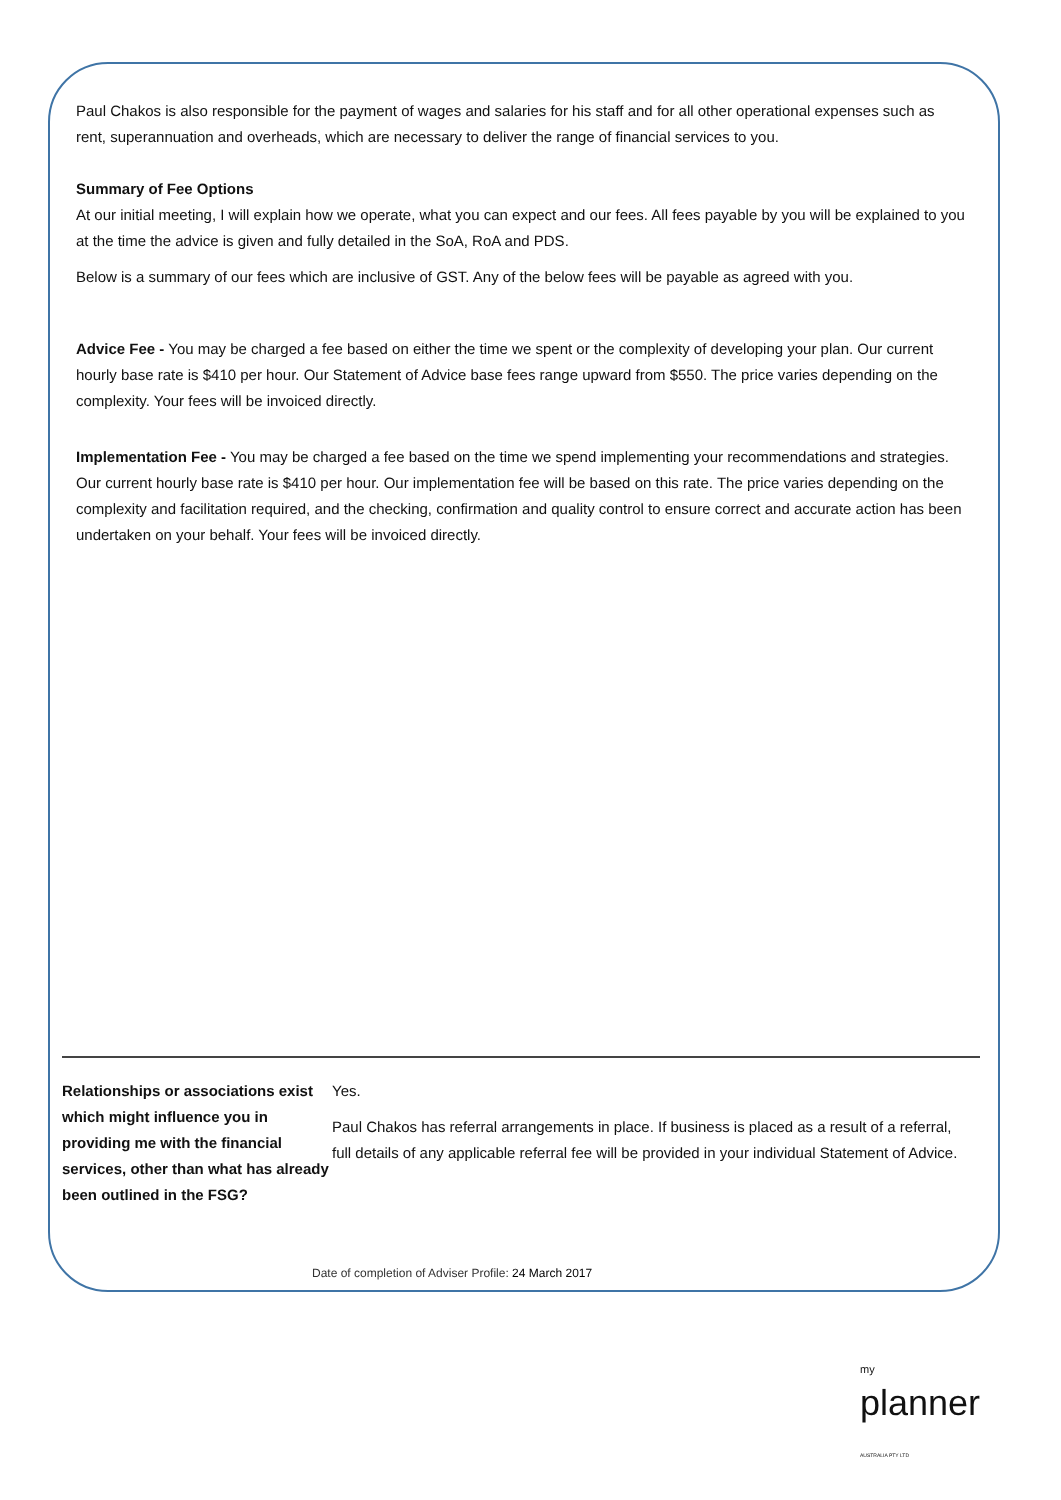Paul Chakos is also responsible for the payment of wages and salaries for his staff and for all other operational expenses such as rent, superannuation and overheads, which are necessary to deliver the range of financial services to you.
Summary of Fee Options
At our initial meeting, I will explain how we operate, what you can expect and our fees. All fees payable by you will be explained to you at the time the advice is given and fully detailed in the SoA, RoA and PDS.
Below is a summary of our fees which are inclusive of GST. Any of the below fees will be payable as agreed with you.
Advice Fee - You may be charged a fee based on either the time we spent or the complexity of developing your plan. Our current hourly base rate is $410 per hour. Our Statement of Advice base fees range upward from $550. The price varies depending on the complexity. Your fees will be invoiced directly.
Implementation Fee - You may be charged a fee based on the time we spend implementing your recommendations and strategies. Our current hourly base rate is $410 per hour. Our implementation fee will be based on this rate. The price varies depending on the complexity and facilitation required, and the checking, confirmation and quality control to ensure correct and accurate action has been undertaken on your behalf. Your fees will be invoiced directly.
Relationships or associations exist which might influence you in providing me with the financial services, other than what has already been outlined in the FSG?
Yes.
Paul Chakos has referral arrangements in place. If business is placed as a result of a referral, full details of any applicable referral fee will be provided in your individual Statement of Advice.
Date of completion of Adviser Profile: 24 March 2017
my
planner
AUSTRALIA PTY LTD